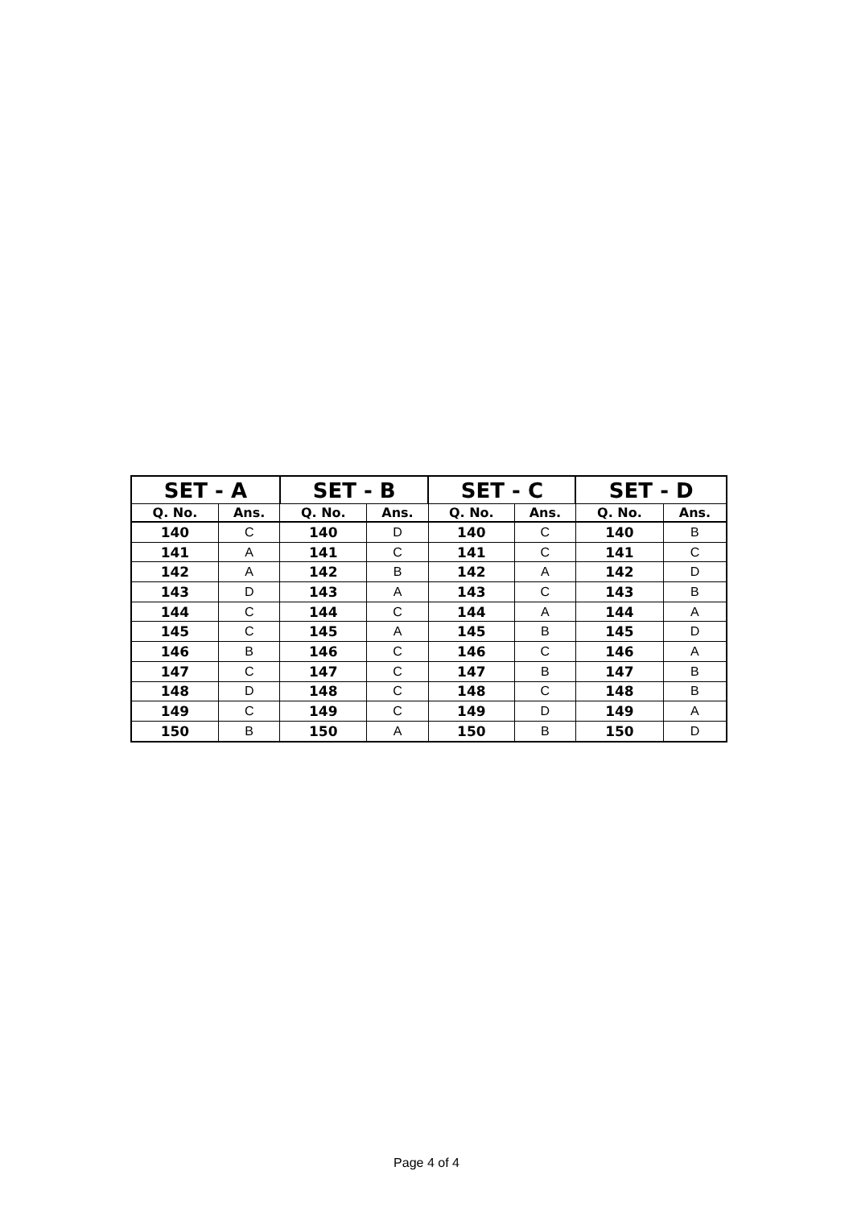| SET - A | | SET - B | | SET - C | | SET - D | |
| --- | --- | --- | --- | --- | --- | --- | --- |
| Q. No. | Ans. | Q. No. | Ans. | Q. No. | Ans. | Q. No. | Ans. |
| 140 | C | 140 | D | 140 | C | 140 | B |
| 141 | A | 141 | C | 141 | C | 141 | C |
| 142 | A | 142 | B | 142 | A | 142 | D |
| 143 | D | 143 | A | 143 | C | 143 | B |
| 144 | C | 144 | C | 144 | A | 144 | A |
| 145 | C | 145 | A | 145 | B | 145 | D |
| 146 | B | 146 | C | 146 | C | 146 | A |
| 147 | C | 147 | C | 147 | B | 147 | B |
| 148 | D | 148 | C | 148 | C | 148 | B |
| 149 | C | 149 | C | 149 | D | 149 | A |
| 150 | B | 150 | A | 150 | B | 150 | D |
Page 4 of 4